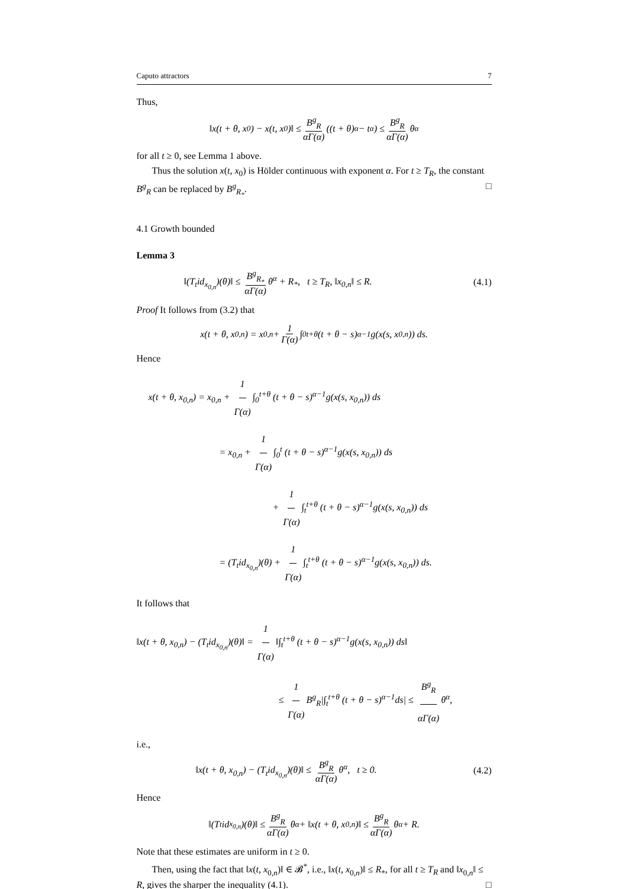Caputo attractors 7
Thus,
‖x(t + θ, x<sub>0</sub>) − x(t, x<sub>0</sub>)‖ ≤ B<sup>g</sup><sub>R</sub> αΓ(α) ((t + θ)<sup>α</sup> − t<sup>α</sup>) ≤ B<sup>g</sup><sub>R</sub> αΓ(α) θ<sup>α</sup>
for all t ≥ 0, see Lemma 1 above.
Thus the solution x(t, x<sub>0</sub>) is Hölder continuous with exponent α. For t ≥ T<sub>R</sub>, the constant B<sup>g</sup><sub>R</sub> can be replaced by B<sup>g</sup><sub>R<sub>*</sub></sub>. □
4.1 Growth bounded
Lemma 3
‖(T<sub>t</sub>id<sub>x<sub>0,n</sub></sub>)(θ)‖ ≤ B<sup>g</sup><sub>R<sub>*</sub></sub> αΓ(α) θ<sup>α</sup> + R<sub>*</sub>, t ≥ T<sub>R</sub>, ‖x<sub>0,n</sub>‖ ≤ R. (4.1)
Proof It follows from (3.2) that
x(t + θ, x<sub>0,n</sub>) = x<sub>0,n</sub> + 1 Γ(α) ∫<sub>0</sub><sup>t+θ</sup> (t + θ − s)<sup>α−1</sup>g(x(s, x<sub>0,n</sub>)) ds.
Hence
x(t + θ, x<sub>0,n</sub>) = x<sub>0,n</sub> + 1 Γ(α) ∫<sub>0</sub><sup>t+θ</sup> (t + θ − s)<sup>α−1</sup>g(x(s, x<sub>0,n</sub>)) ds
= x<sub>0,n</sub> + 1 Γ(α) ∫<sub>0</sub><sup>t</sup> (t + θ − s)<sup>α−1</sup>g(x(s, x<sub>0,n</sub>)) ds
+ 1 Γ(α) ∫<sub>t</sub><sup>t+θ</sup> (t + θ − s)<sup>α−1</sup>g(x(s, x<sub>0,n</sub>)) ds
= (T<sub>t</sub>id<sub>x<sub>0,n</sub></sub>)(θ) + 1 Γ(α) ∫<sub>t</sub><sup>t+θ</sup> (t + θ − s)<sup>α−1</sup>g(x(s, x<sub>0,n</sub>)) ds.
It follows that
‖x(t + θ, x<sub>0,n</sub>) − (T<sub>t</sub>id<sub>x<sub>0,n</sub></sub>)(θ)‖ = 1 Γ(α) ‖∫<sub>t</sub><sup>t+θ</sup> (t + θ − s)<sup>α−1</sup>g(x(s, x<sub>0,n</sub>)) ds‖
≤ 1 Γ(α) B<sup>g</sup><sub>R</sub>|∫<sub>t</sub><sup>t+θ</sup> (t + θ − s)<sup>α−1</sup>ds| ≤ B<sup>g</sup><sub>R</sub> αΓ(α) θ<sup>α</sup>,
i.e.,
‖x(t + θ, x<sub>0,n</sub>) − (T<sub>t</sub>id<sub>x<sub>0,n</sub></sub>)(θ)‖ ≤ B<sup>g</sup><sub>R</sub> αΓ(α) θ<sup>α</sup>, t ≥ 0. (4.2)
Hence
‖(T<sub>t</sub>id<sub>x<sub>0,n</sub></sub>)(θ)‖ ≤ B<sup>g</sup><sub>R</sub> αΓ(α) θ<sup>α</sup> + ‖x(t + θ, x<sub>0,n</sub>)‖ ≤ B<sup>g</sup><sub>R</sub> αΓ(α) θ<sup>α</sup> + R.
Note that these estimates are uniform in t ≥ 0.
Then, using the fact that ‖x(t, x<sub>0,n</sub>)‖ ∈ 𝓑<sup>*</sup>, i.e., ‖x(t, x<sub>0,n</sub>)‖ ≤ R<sub>*</sub>, for all t ≥ T<sub>R</sub> and ‖x<sub>0,n</sub>‖ ≤ R, gives the sharper the inequality (4.1). □